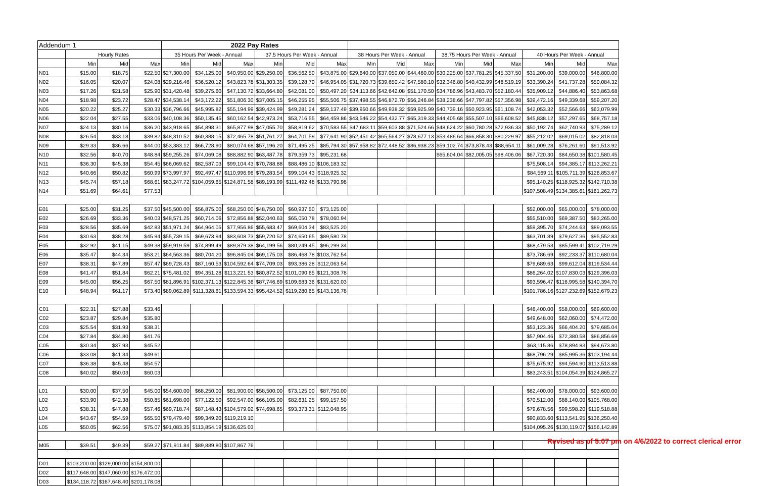| Addendum 1 | | | | 2022 Pay Rates | | | | | | | | | | | | | | |
| | Hourly Rates | | | 35 Hours Per Week - Annual | | | 37.5 Hours Per Week - Annual | | | 38 Hours Per Week - Annual | | | 38.75 Hours Per Week - Annual | | | 40 Hours Per Week - Annual | | |
| | Min | Mid | Max | Min | Mid | Max | Min | Mid | Max | Min | Mid | Max | Min | Mid | Max | Min | Mid | Max |
| N01 | $15.00 | $18.75 | $22.50 | $27,300.00 | $34,125.00 | $40,950.00 | $29,250.00 | $36,562.50 | $43,875.00 | $29,640.00 | $37,050.00 | $44,460.00 | $30,225.00 | $37,781.25 | $45,337.50 | $31,200.00 | $39,000.00 | $46,800.00 |
| N02 | $16.05 | $20.07 | $24.08 | $29,216.46 | $36,520.12 | $43,823.78 | $31,303.35 | $39,128.70 | $46,954.05 | $31,720.73 | $39,650.42 | $47,580.10 | $32,346.80 | $40,432.99 | $48,519.19 | $33,390.24 | $41,737.28 | $50,084.32 |
| N03 | $17.26 | $21.58 | $25.90 | $31,420.48 | $39,275.60 | $47,130.72 | $33,664.80 | $42,081.00 | $50,497.20 | $34,113.66 | $42,642.08 | $51,170.50 | $34,786.96 | $43,483.70 | $52,180.44 | $35,909.12 | $44,886.40 | $53,863.68 |
| N04 | $18.98 | $23.72 | $28.47 | $34,538.14 | $43,172.22 | $51,806.30 | $37,005.15 | $46,255.95 | $55,506.75 | $37,498.55 | $46,872.70 | $56,246.84 | $38,238.66 | $47,797.82 | $57,356.98 | $39,472.16 | $49,339.68 | $59,207.20 |
| N05 | $20.22 | $25.27 | $30.33 | $36,796.66 | $45,995.82 | $55,194.99 | $39,424.99 | $49,281.24 | $59,137.49 | $39,950.66 | $49,938.32 | $59,925.99 | $40,739.16 | $50,923.95 | $61,108.74 | $42,053.32 | $52,566.66 | $63,079.99 |
| N06 | $22.04 | $27.55 | $33.06 | $40,108.36 | $50,135.45 | $60,162.54 | $42,973.24 | $53,716.55 | $64,459.86 | $43,546.22 | $54,432.77 | $65,319.33 | $44,405.68 | $55,507.10 | $66,608.52 | $45,838.12 | $57,297.65 | $68,757.18 |
| N07 | $24.13 | $30.16 | $36.20 | $43,918.65 | $54,898.31 | $65,877.98 | $47,055.70 | $58,819.62 | $70,583.55 | $47,683.11 | $59,603.88 | $71,524.66 | $48,624.22 | $60,780.28 | $72,936.33 | $50,192.74 | $62,740.93 | $75,289.12 |
| N08 | $26.54 | $33.18 | $39.82 | $48,310.52 | $60,388.15 | $72,465.78 | $51,761.27 | $64,701.59 | $77,641.90 | $52,451.42 | $65,564.27 | $78,677.13 | $53,486.64 | $66,858.30 | $80,229.97 | $55,212.02 | $69,015.02 | $82,818.03 |
| N09 | $29.33 | $36.66 | $44.00 | $53,383.12 | $66,728.90 | $80,074.68 | $57,196.20 | $71,495.25 | $85,794.30 | $57,958.82 | $72,448.52 | $86,938.23 | $59,102.74 | $73,878.43 | $88,654.11 | $61,009.28 | $76,261.60 | $91,513.92 |
| N10 | $32.56 | $40.70 | $48.84 | $59,255.26 | $74,069.08 | $88,882.90 | $63,487.78 | $79,359.73 | $95,231.68 | | | | $65,604.04 | $82,005.05 | $98,406.06 | $67,720.30 | $84,650.38 | $101,580.45 |
| N11 | $36.30 | $45.38 | $54.45 | $66,069.62 | $82,587.03 | $99,104.43 | $70,788.88 | $88,486.10 | $106,183.32 | | | | | | | $75,508.14 | $94,385.17 | $113,262.21 |
| N12 | $40.66 | $50.82 | $60.99 | $73,997.97 | $92,497.47 | $110,996.96 | $79,283.54 | $99,104.43 | $118,925.32 | | | | | | | $84,569.11 | $105,711.39 | $126,853.67 |
| N13 | $45.74 | $57.18 | $68.61 | $83,247.72 | $104,059.65 | $124,871.58 | $89,193.99 | $111,492.48 | $133,790.98 | | | | | | | $95,140.25 | $118,925.32 | $142,710.38 |
| N14 | $51.69 | $64.61 | $77.53 | | | | | | | | | | | | | $107,508.49 | $134,385.61 | $161,262.73 |
| E01 | $25.00 | $31.25 | $37.50 | $45,500.00 | $56,875.00 | $68,250.00 | $48,750.00 | $60,937.50 | $73,125.00 | | | | | | | $52,000.00 | $65,000.00 | $78,000.00 |
| E02 | $26.69 | $33.36 | $40.03 | $48,571.25 | $60,714.06 | $72,856.88 | $52,040.63 | $65,050.78 | $78,060.94 | | | | | | | $55,510.00 | $69,387.50 | $83,265.00 |
| E03 | $28.56 | $35.69 | $42.83 | $51,971.24 | $64,964.05 | $77,956.86 | $55,683.47 | $69,604.34 | $83,525.20 | | | | | | | $59,395.70 | $74,244.63 | $89,093.55 |
| E04 | $30.63 | $38.28 | $45.94 | $55,739.15 | $69,673.94 | $83,608.73 | $59,720.52 | $74,650.65 | $89,580.78 | | | | | | | $63,701.89 | $79,627.36 | $95,552.83 |
| E05 | $32.92 | $41.15 | $49.38 | $59,919.59 | $74,899.49 | $89,879.38 | $64,199.56 | $80,249.45 | $96,299.34 | | | | | | | $68,479.53 | $85,599.41 | $102,719.29 |
| E06 | $35.47 | $44.34 | $53.21 | $64,563.36 | $80,704.20 | $96,845.04 | $69,175.03 | $86,468.78 | $103,762.54 | | | | | | | $73,786.69 | $92,233.37 | $110,680.04 |
| E07 | $38.31 | $47.89 | $57.47 | $69,728.43 | $87,160.53 | $104,592.64 | $74,709.03 | $93,386.28 | $112,063.54 | | | | | | | $79,689.63 | $99,612.04 | $119,534.44 |
| E08 | $41.47 | $51.84 | $62.21 | $75,481.02 | $94,351.28 | $113,221.53 | $80,872.52 | $101,090.65 | $121,308.78 | | | | | | | $86,264.02 | $107,830.03 | $129,396.03 |
| E09 | $45.00 | $56.25 | $67.50 | $81,896.91 | $102,371.13 | $122,845.36 | $87,746.69 | $109,683.36 | $131,620.03 | | | | | | | $93,596.47 | $116,995.58 | $140,394.70 |
| E10 | $48.94 | $61.17 | $73.40 | $89,062.89 | $111,328.61 | $133,594.33 | $95,424.52 | $119,280.65 | $143,136.78 | | | | | | | $101,786.16 | $127,232.69 | $152,679.23 |
| C01 | $22.31 | $27.88 | $33.46 | | | | | | | | | | | | | $46,400.00 | $58,000.00 | $69,600.00 |
| C02 | $23.87 | $29.84 | $35.80 | | | | | | | | | | | | | $49,648.00 | $62,060.00 | $74,472.00 |
| C03 | $25.54 | $31.93 | $38.31 | | | | | | | | | | | | | $53,123.36 | $66,404.20 | $79,685.04 |
| C04 | $27.84 | $34.80 | $41.76 | | | | | | | | | | | | | $57,904.46 | $72,380.58 | $86,856.69 |
| C05 | $30.34 | $37.93 | $45.52 | | | | | | | | | | | | | $63,115.86 | $78,894.83 | $94,673.80 |
| C06 | $33.08 | $41.34 | $49.61 | | | | | | | | | | | | | $68,796.29 | $85,995.36 | $103,194.44 |
| C07 | $36.38 | $45.48 | $54.57 | | | | | | | | | | | | | $75,675.92 | $94,594.90 | $113,513.88 |
| C08 | $40.02 | $50.03 | $60.03 | | | | | | | | | | | | | $83,243.51 | $104,054.39 | $124,865.27 |
| L01 | $30.00 | $37.50 | $45.00 | $54,600.00 | $68,250.00 | $81,900.00 | $58,500.00 | $73,125.00 | $87,750.00 | | | | | | | $62,400.00 | $78,000.00 | $93,600.00 |
| L02 | $33.90 | $42.38 | $50.85 | $61,698.00 | $77,122.50 | $92,547.00 | $66,105.00 | $82,631.25 | $99,157.50 | | | | | | | $70,512.00 | $88,140.00 | $105,768.00 |
| L03 | $38.31 | $47.88 | $57.46 | $69,718.74 | $87,148.43 | $104,579.02 | $74,698.65 | $93,373.31 | $112,048.95 | | | | | | | $79,678.56 | $99,598.20 | $119,518.88 |
| L04 | $43.67 | $54.59 | $65.50 | $79,479.40 | $99,349.20 | $119,219.10 | | | | | | | | | | $90,833.60 | $113,541.95 | $136,250.40 |
| L05 | $50.05 | $62.56 | $75.07 | $91,083.35 | $113,854.19 | $136,625.03 | | | | | | | | | | $104,095.26 | $130,119.07 | $156,142.89 |
| M05 | $39.51 | $49.39 | $59.27 | $71,911.84 | $89,889.80 | $107,867.76 | | | | | | | | | | | | |
| D01 | $103,200.00 | $129,000.00 | $154,800.00 | | | | | | | | | | | | | | | |
| D02 | $117,648.00 | $147,060.00 | $176,472.00 | | | | | | | | | | | | | | | |
| D03 | $134,118.72 | $167,648.40 | $201,178.08 | | | | | | | | | | | | | | | |
Revised as of 5:07 pm on 4/6/2022 to correct clerical error